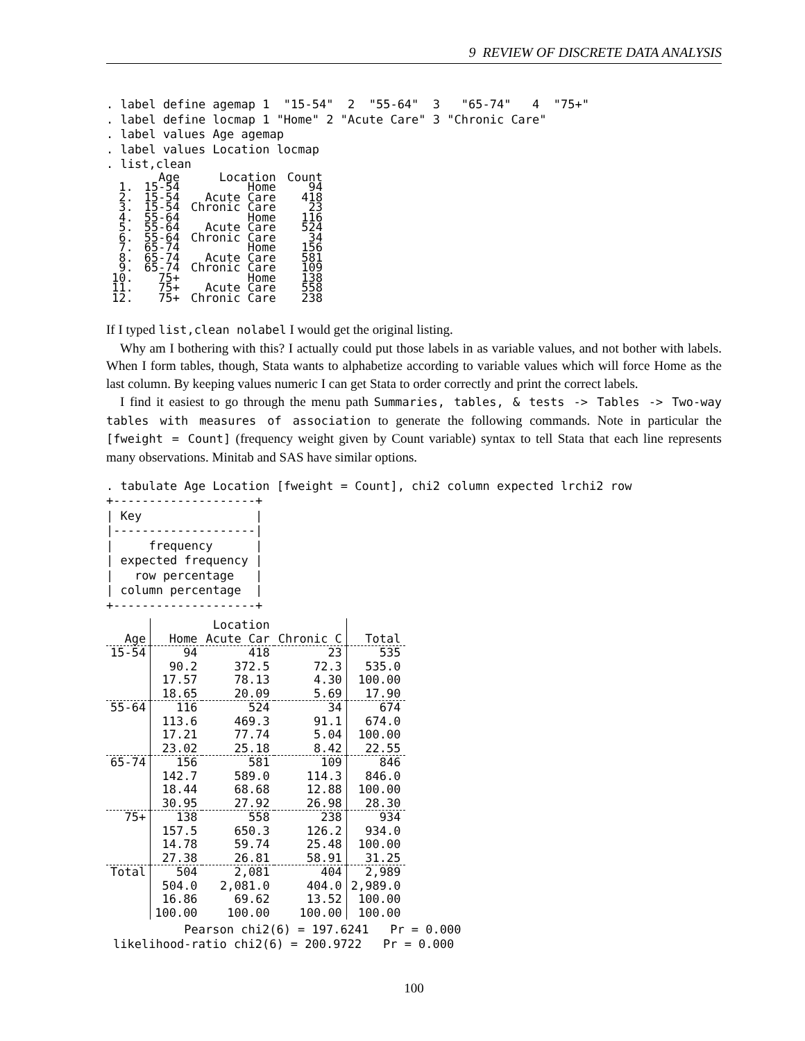9 REVIEW OF DISCRETE DATA ANALYSIS
. label define agemap 1  "15-54"  2  "55-64"  3   "65-74"   4  "75+"
. label define locmap 1 "Home" 2 "Acute Care" 3 "Chronic Care"
. label values Age agemap
. label values Location locmap
. list,clean
| | Age | Location | Count |
| --- | --- | --- | --- |
| 1. | 15-54 | Home | 94 |
| 2. | 15-54 | Acute Care | 418 |
| 3. | 15-54 | Chronic Care | 23 |
| 4. | 55-64 | Home | 116 |
| 5. | 55-64 | Acute Care | 524 |
| 6. | 55-64 | Chronic Care | 34 |
| 7. | 65-74 | Home | 156 |
| 8. | 65-74 | Acute Care | 581 |
| 9. | 65-74 | Chronic Care | 109 |
| 10. | 75+ | Home | 138 |
| 11. | 75+ | Acute Care | 558 |
| 12. | 75+ | Chronic Care | 238 |
If I typed list,clean nolabel I would get the original listing.
Why am I bothering with this? I actually could put those labels in as variable values, and not bother with labels. When I form tables, though, Stata wants to alphabetize according to variable values which will force Home as the last column. By keeping values numeric I can get Stata to order correctly and print the correct labels.
I find it easiest to go through the menu path Summaries, tables, & tests -> Tables -> Two-way tables with measures of association to generate the following commands. Note in particular the [fweight = Count] (frequency weight given by Count variable) syntax to tell Stata that each line represents many observations. Minitab and SAS have similar options.
. tabulate Age Location [fweight = Count], chi2 column expected lrchi2 row
+--------------------+
| Key                |
|--------------------|
|     frequency      |
| expected frequency |
|   row percentage   |
| column percentage  |
+--------------------+
| | | Location | | |
| --- | --- | --- | --- | --- |
| Age | Home | Acute Car | Chronic C | Total |
| 15-54 | 94 | 418 | 23 | 535 |
| | 90.2 | 372.5 | 72.3 | 535.0 |
| | 17.57 | 78.13 | 4.30 | 100.00 |
| | 18.65 | 20.09 | 5.69 | 17.90 |
| 55-64 | 116 | 524 | 34 | 674 |
| | 113.6 | 469.3 | 91.1 | 674.0 |
| | 17.21 | 77.74 | 5.04 | 100.00 |
| | 23.02 | 25.18 | 8.42 | 22.55 |
| 65-74 | 156 | 581 | 109 | 846 |
| | 142.7 | 589.0 | 114.3 | 846.0 |
| | 18.44 | 68.68 | 12.88 | 100.00 |
| | 30.95 | 27.92 | 26.98 | 28.30 |
| 75+ | 138 | 558 | 238 | 934 |
| | 157.5 | 650.3 | 126.2 | 934.0 |
| | 14.78 | 59.74 | 25.48 | 100.00 |
| | 27.38 | 26.81 | 58.91 | 31.25 |
| Total | 504 | 2,081 | 404 | 2,989 |
| | 504.0 | 2,081.0 | 404.0 | 2,989.0 |
| | 16.86 | 69.62 | 13.52 | 100.00 |
| | 100.00 | 100.00 | 100.00 | 100.00 |
Pearson chi2(6) = 197.6241 Pr = 0.000 likelihood-ratio chi2(6) = 200.9722 Pr = 0.000
100